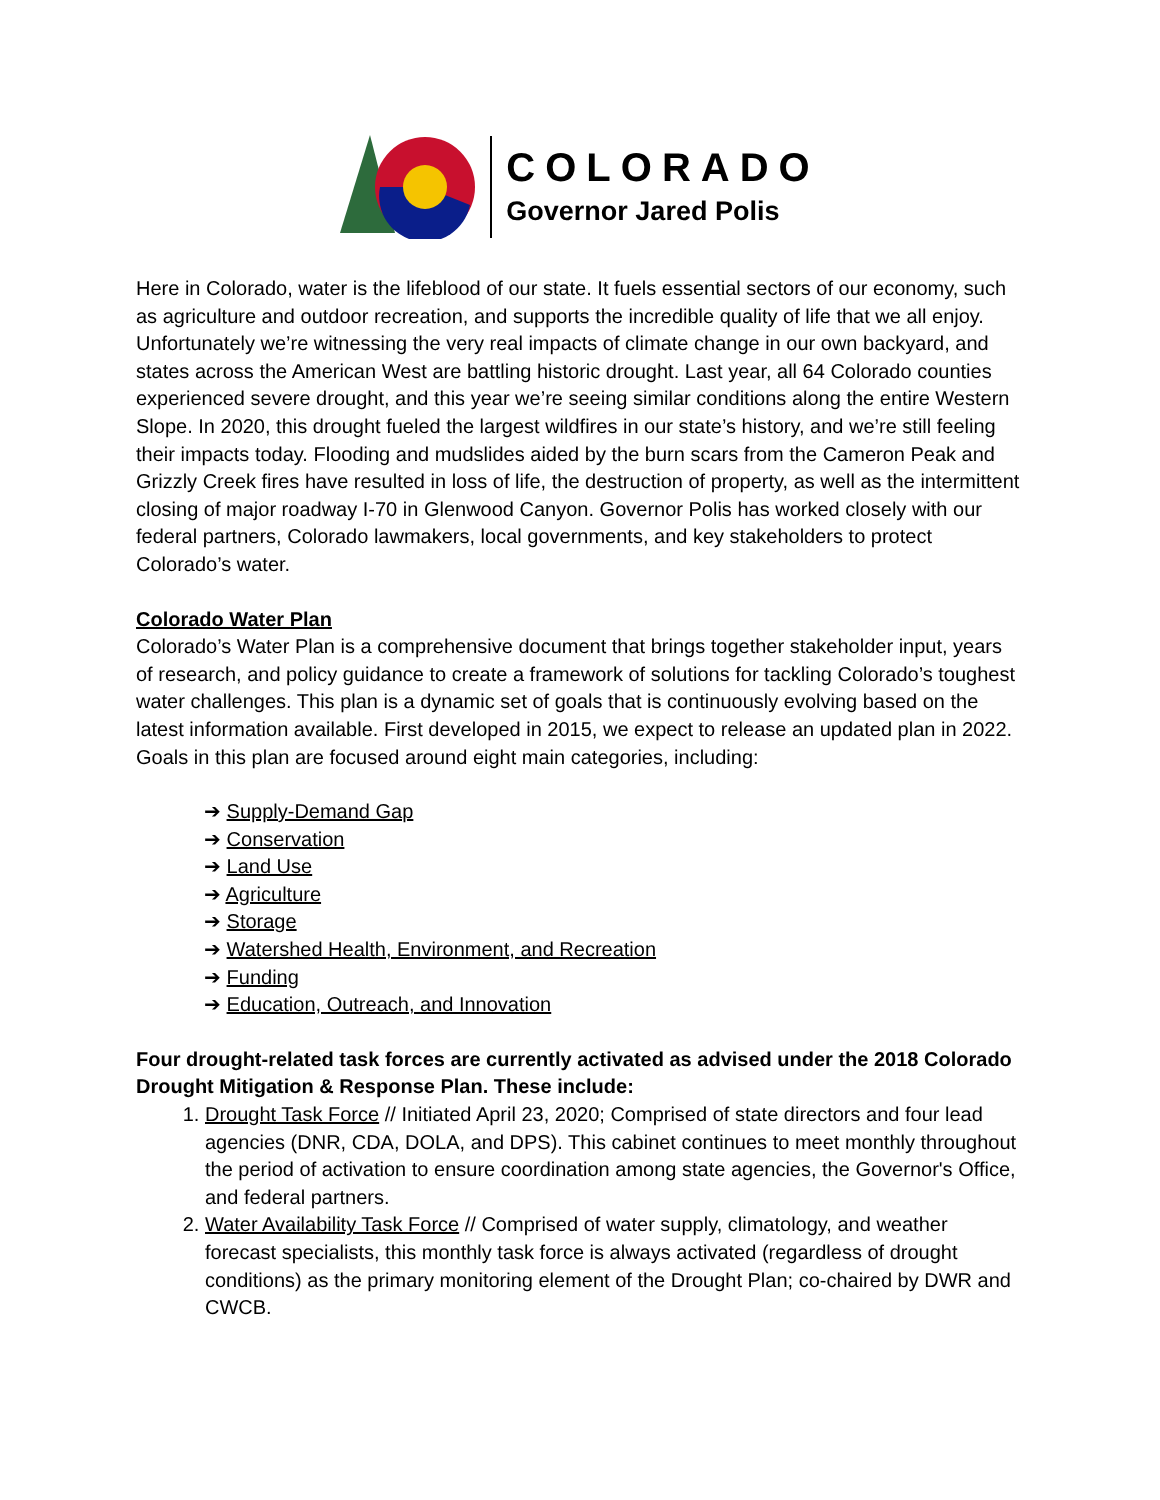COLORADO
Governor Jared Polis
Here in Colorado, water is the lifeblood of our state. It fuels essential sectors of our economy, such as agriculture and outdoor recreation, and supports the incredible quality of life that we all enjoy. Unfortunately we’re witnessing the very real impacts of climate change in our own backyard, and states across the American West are battling historic drought. Last year, all 64 Colorado counties experienced severe drought, and this year we’re seeing similar conditions along the entire Western Slope. In 2020, this drought fueled the largest wildfires in our state’s history, and we’re still feeling their impacts today. Flooding and mudslides aided by the burn scars from the Cameron Peak and Grizzly Creek fires have resulted in loss of life, the destruction of property, as well as the intermittent closing of major roadway I-70 in Glenwood Canyon. Governor Polis has worked closely with our federal partners, Colorado lawmakers, local governments, and key stakeholders to protect Colorado’s water.
Colorado Water Plan
Colorado’s Water Plan is a comprehensive document that brings together stakeholder input, years of research, and policy guidance to create a framework of solutions for tackling Colorado’s toughest water challenges. This plan is a dynamic set of goals that is continuously evolving based on the latest information available. First developed in 2015, we expect to release an updated plan in 2022. Goals in this plan are focused around eight main categories, including:
➔ Supply-Demand Gap
➔ Conservation
➔ Land Use
➔ Agriculture
➔ Storage
➔ Watershed Health, Environment, and Recreation
➔ Funding
➔ Education, Outreach, and Innovation
Four drought-related task forces are currently activated as advised under the 2018 Colorado Drought Mitigation & Response Plan. These include:
1. Drought Task Force // Initiated April 23, 2020; Comprised of state directors and four lead agencies (DNR, CDA, DOLA, and DPS). This cabinet continues to meet monthly throughout the period of activation to ensure coordination among state agencies, the Governor's Office, and federal partners.
2. Water Availability Task Force // Comprised of water supply, climatology, and weather forecast specialists, this monthly task force is always activated (regardless of drought conditions) as the primary monitoring element of the Drought Plan; co-chaired by DWR and CWCB.